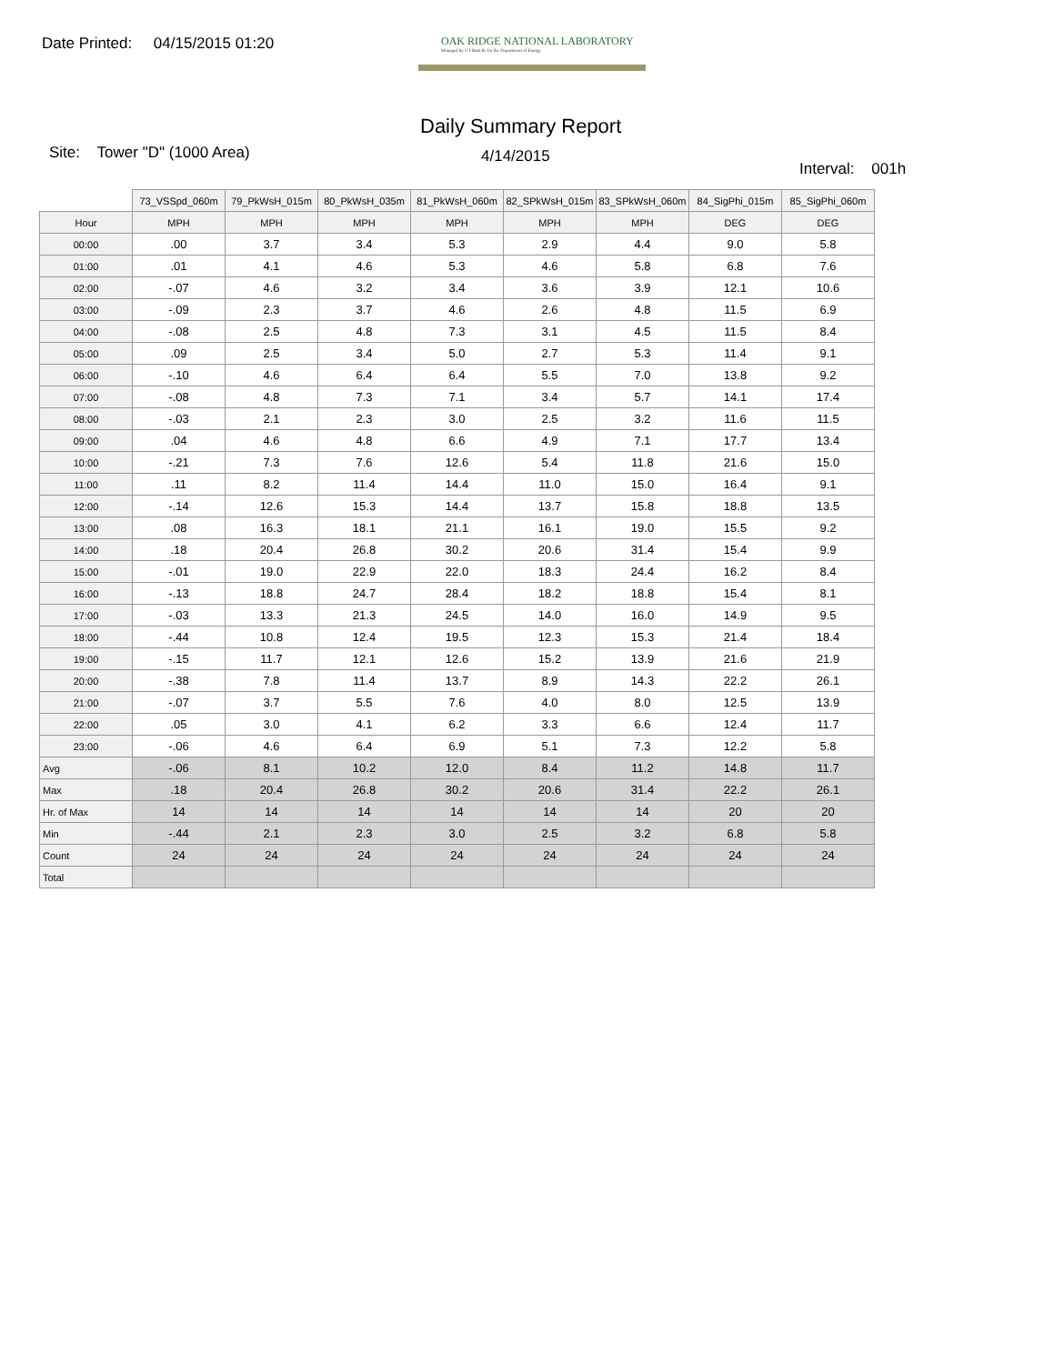Date Printed: 04/15/2015 01:20
OAK RIDGE NATIONAL LABORATORY
Managed by UT-Battelle for the Department of Energy
Daily Summary Report
Site: Tower "D" (1000 Area)
4/14/2015
Interval: 001h
| | 73_VSSpd_060m | 79_PkWsH_015m | 80_PkWsH_035m | 81_PkWsH_060m | 82_SPkWsH_015m | 83_SPkWsH_060m | 84_SigPhi_015m | 85_SigPhi_060m |
| --- | --- | --- | --- | --- | --- | --- | --- | --- |
| Hour | MPH | MPH | MPH | MPH | MPH | MPH | DEG | DEG |
| 00:00 | .00 | 3.7 | 3.4 | 5.3 | 2.9 | 4.4 | 9.0 | 5.8 |
| 01:00 | .01 | 4.1 | 4.6 | 5.3 | 4.6 | 5.8 | 6.8 | 7.6 |
| 02:00 | -.07 | 4.6 | 3.2 | 3.4 | 3.6 | 3.9 | 12.1 | 10.6 |
| 03:00 | -.09 | 2.3 | 3.7 | 4.6 | 2.6 | 4.8 | 11.5 | 6.9 |
| 04:00 | -.08 | 2.5 | 4.8 | 7.3 | 3.1 | 4.5 | 11.5 | 8.4 |
| 05:00 | .09 | 2.5 | 3.4 | 5.0 | 2.7 | 5.3 | 11.4 | 9.1 |
| 06:00 | -.10 | 4.6 | 6.4 | 6.4 | 5.5 | 7.0 | 13.8 | 9.2 |
| 07:00 | -.08 | 4.8 | 7.3 | 7.1 | 3.4 | 5.7 | 14.1 | 17.4 |
| 08:00 | -.03 | 2.1 | 2.3 | 3.0 | 2.5 | 3.2 | 11.6 | 11.5 |
| 09:00 | .04 | 4.6 | 4.8 | 6.6 | 4.9 | 7.1 | 17.7 | 13.4 |
| 10:00 | -.21 | 7.3 | 7.6 | 12.6 | 5.4 | 11.8 | 21.6 | 15.0 |
| 11:00 | .11 | 8.2 | 11.4 | 14.4 | 11.0 | 15.0 | 16.4 | 9.1 |
| 12:00 | -.14 | 12.6 | 15.3 | 14.4 | 13.7 | 15.8 | 18.8 | 13.5 |
| 13:00 | .08 | 16.3 | 18.1 | 21.1 | 16.1 | 19.0 | 15.5 | 9.2 |
| 14:00 | .18 | 20.4 | 26.8 | 30.2 | 20.6 | 31.4 | 15.4 | 9.9 |
| 15:00 | -.01 | 19.0 | 22.9 | 22.0 | 18.3 | 24.4 | 16.2 | 8.4 |
| 16:00 | -.13 | 18.8 | 24.7 | 28.4 | 18.2 | 18.8 | 15.4 | 8.1 |
| 17:00 | -.03 | 13.3 | 21.3 | 24.5 | 14.0 | 16.0 | 14.9 | 9.5 |
| 18:00 | -.44 | 10.8 | 12.4 | 19.5 | 12.3 | 15.3 | 21.4 | 18.4 |
| 19:00 | -.15 | 11.7 | 12.1 | 12.6 | 15.2 | 13.9 | 21.6 | 21.9 |
| 20:00 | -.38 | 7.8 | 11.4 | 13.7 | 8.9 | 14.3 | 22.2 | 26.1 |
| 21:00 | -.07 | 3.7 | 5.5 | 7.6 | 4.0 | 8.0 | 12.5 | 13.9 |
| 22:00 | .05 | 3.0 | 4.1 | 6.2 | 3.3 | 6.6 | 12.4 | 11.7 |
| 23:00 | -.06 | 4.6 | 6.4 | 6.9 | 5.1 | 7.3 | 12.2 | 5.8 |
| Avg | -.06 | 8.1 | 10.2 | 12.0 | 8.4 | 11.2 | 14.8 | 11.7 |
| Max | .18 | 20.4 | 26.8 | 30.2 | 20.6 | 31.4 | 22.2 | 26.1 |
| Hr. of Max | 14 | 14 | 14 | 14 | 14 | 14 | 20 | 20 |
| Min | -.44 | 2.1 | 2.3 | 3.0 | 2.5 | 3.2 | 6.8 | 5.8 |
| Count | 24 | 24 | 24 | 24 | 24 | 24 | 24 | 24 |
| Total | | | | | | | | |